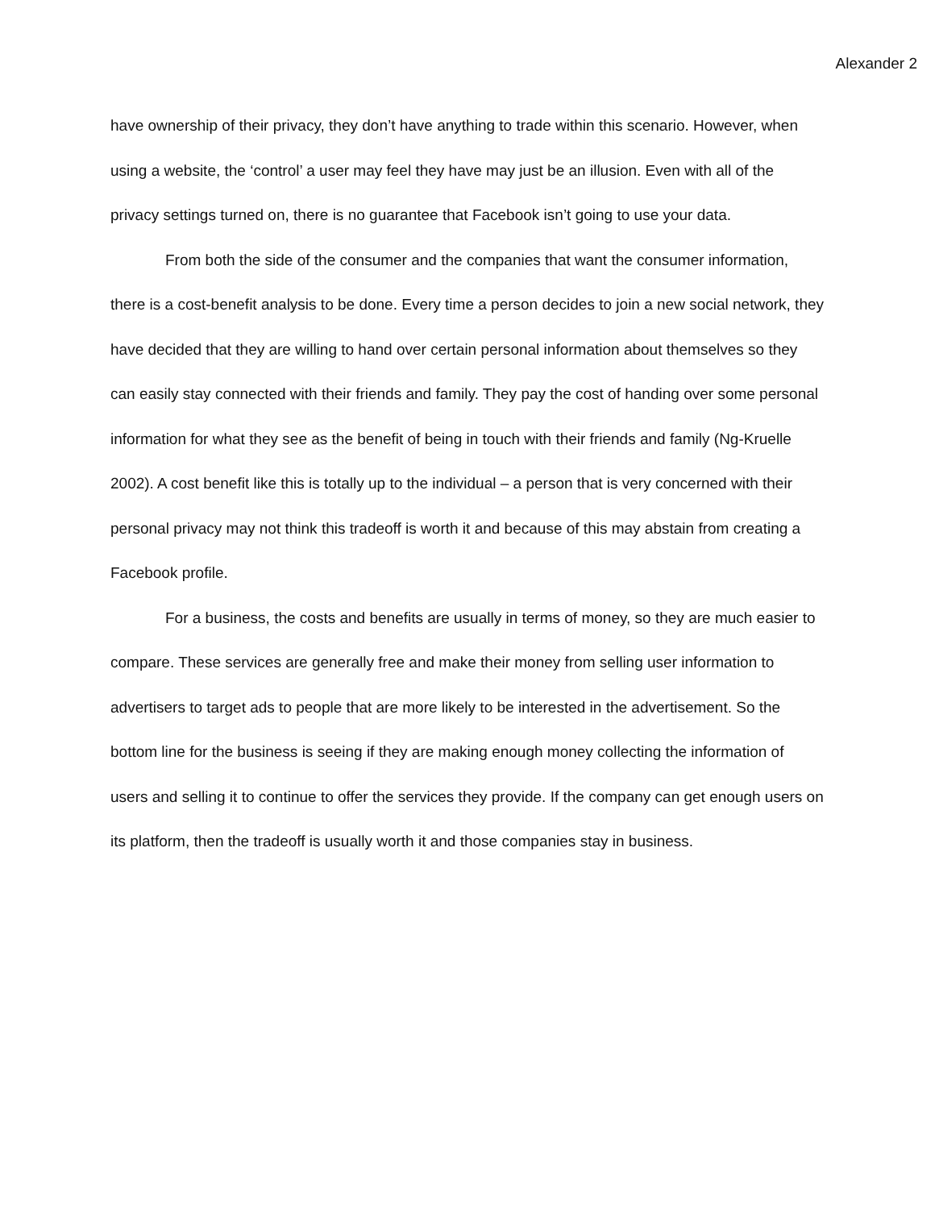Alexander 2
have ownership of their privacy, they don’t have anything to trade within this scenario. However, when using a website, the ‘control’ a user may feel they have may just be an illusion. Even with all of the privacy settings turned on, there is no guarantee that Facebook isn’t going to use your data.
From both the side of the consumer and the companies that want the consumer information, there is a cost-benefit analysis to be done. Every time a person decides to join a new social network, they have decided that they are willing to hand over certain personal information about themselves so they can easily stay connected with their friends and family. They pay the cost of handing over some personal information for what they see as the benefit of being in touch with their friends and family (Ng-Kruelle 2002). A cost benefit like this is totally up to the individual – a person that is very concerned with their personal privacy may not think this tradeoff is worth it and because of this may abstain from creating a Facebook profile.
For a business, the costs and benefits are usually in terms of money, so they are much easier to compare. These services are generally free and make their money from selling user information to advertisers to target ads to people that are more likely to be interested in the advertisement. So the bottom line for the business is seeing if they are making enough money collecting the information of users and selling it to continue to offer the services they provide. If the company can get enough users on its platform, then the tradeoff is usually worth it and those companies stay in business.